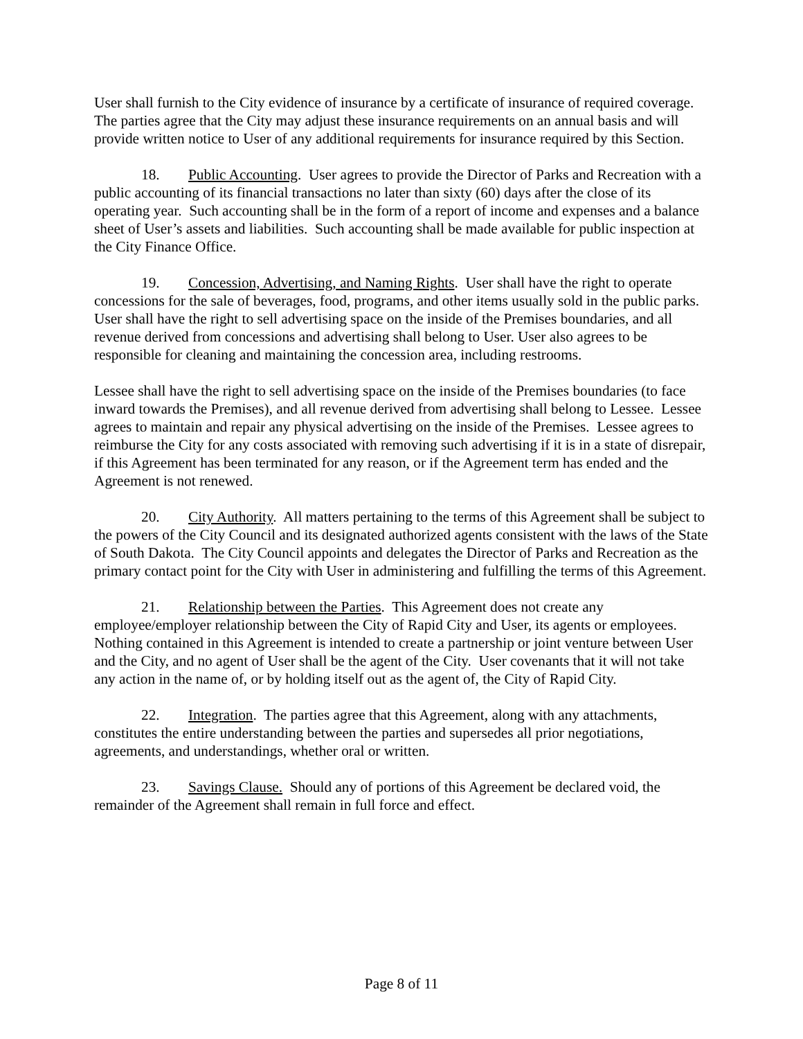User shall furnish to the City evidence of insurance by a certificate of insurance of required coverage. The parties agree that the City may adjust these insurance requirements on an annual basis and will provide written notice to User of any additional requirements for insurance required by this Section.
18. Public Accounting. User agrees to provide the Director of Parks and Recreation with a public accounting of its financial transactions no later than sixty (60) days after the close of its operating year. Such accounting shall be in the form of a report of income and expenses and a balance sheet of User’s assets and liabilities. Such accounting shall be made available for public inspection at the City Finance Office.
19. Concession, Advertising, and Naming Rights. User shall have the right to operate concessions for the sale of beverages, food, programs, and other items usually sold in the public parks. User shall have the right to sell advertising space on the inside of the Premises boundaries, and all revenue derived from concessions and advertising shall belong to User. User also agrees to be responsible for cleaning and maintaining the concession area, including restrooms.
Lessee shall have the right to sell advertising space on the inside of the Premises boundaries (to face inward towards the Premises), and all revenue derived from advertising shall belong to Lessee. Lessee agrees to maintain and repair any physical advertising on the inside of the Premises. Lessee agrees to reimburse the City for any costs associated with removing such advertising if it is in a state of disrepair, if this Agreement has been terminated for any reason, or if the Agreement term has ended and the Agreement is not renewed.
20. City Authority. All matters pertaining to the terms of this Agreement shall be subject to the powers of the City Council and its designated authorized agents consistent with the laws of the State of South Dakota. The City Council appoints and delegates the Director of Parks and Recreation as the primary contact point for the City with User in administering and fulfilling the terms of this Agreement.
21. Relationship between the Parties. This Agreement does not create any employee/employer relationship between the City of Rapid City and User, its agents or employees. Nothing contained in this Agreement is intended to create a partnership or joint venture between User and the City, and no agent of User shall be the agent of the City. User covenants that it will not take any action in the name of, or by holding itself out as the agent of, the City of Rapid City.
22. Integration. The parties agree that this Agreement, along with any attachments, constitutes the entire understanding between the parties and supersedes all prior negotiations, agreements, and understandings, whether oral or written.
23. Savings Clause. Should any of portions of this Agreement be declared void, the remainder of the Agreement shall remain in full force and effect.
Page 8 of 11